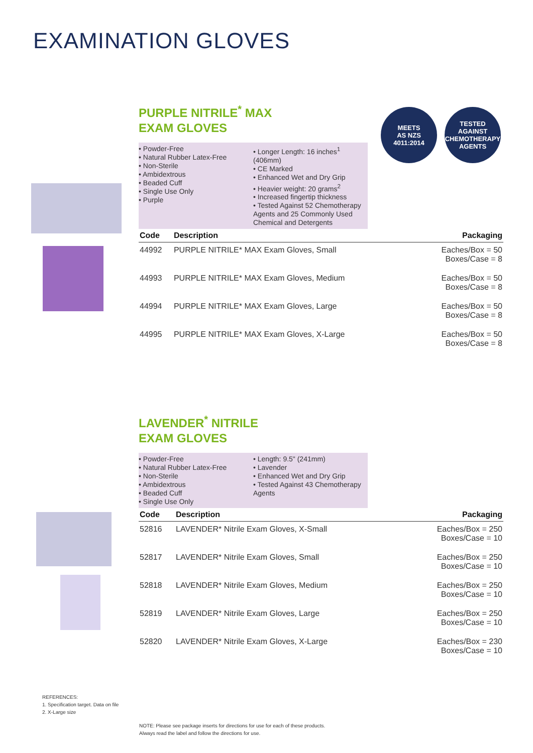EXAMINATION GLOVES
MEETS
AS NZS
4011:2014
TESTED AGAINST
CHEMOTHERAPY
AGENTS
PURPLE NITRILE<sup>*</sup> MAX
EXAM GLOVES
• Powder-Free
• Natural Rubber Latex-Free
• Non-Sterile
• Ambidextrous
• Beaded Cuff
• Single Use Only
• Purple
• Longer Length: 16 inches<sup>1</sup> (406mm)
• CE Marked
• Enhanced Wet and Dry Grip
• Heavier weight: 20 grams<sup>2</sup>
• Increased fingertip thickness
• Tested Against 52 Chemotherapy Agents and 25 Commonly Used Chemical and Detergents
| Code | Description | Packaging |
| --- | --- | --- |
| 44992 | PURPLE NITRILE* MAX Exam Gloves, Small | Eaches/Box = 50 Boxes/Case = 8 |
| 44993 | PURPLE NITRILE* MAX Exam Gloves, Medium | Eaches/Box = 50 Boxes/Case = 8 |
| 44994 | PURPLE NITRILE* MAX Exam Gloves, Large | Eaches/Box = 50 Boxes/Case = 8 |
| 44995 | PURPLE NITRILE* MAX Exam Gloves, X-Large | Eaches/Box = 50 Boxes/Case = 8 |
LAVENDER<sup>*</sup> NITRILE
EXAM GLOVES
• Powder-Free
• Natural Rubber Latex-Free
• Non-Sterile
• Ambidextrous
• Beaded Cuff
• Single Use Only
• Length: 9.5" (241mm)
• Lavender
• Enhanced Wet and Dry Grip
• Tested Against 43 Chemotherapy Agents
| Code | Description | Packaging |
| --- | --- | --- |
| 52816 | LAVENDER* Nitrile Exam Gloves, X-Small | Eaches/Box = 250 Boxes/Case = 10 |
| 52817 | LAVENDER* Nitrile Exam Gloves, Small | Eaches/Box = 250 Boxes/Case = 10 |
| 52818 | LAVENDER* Nitrile Exam Gloves, Medium | Eaches/Box = 250 Boxes/Case = 10 |
| 52819 | LAVENDER* Nitrile Exam Gloves, Large | Eaches/Box = 250 Boxes/Case = 10 |
| 52820 | LAVENDER* Nitrile Exam Gloves, X-Large | Eaches/Box = 230 Boxes/Case = 10 |
REFERENCES:
1. Specification target. Data on file
2. X-Large size
NOTE: Please see package inserts for directions for use for each of these products.
Always read the label and follow the directions for use.